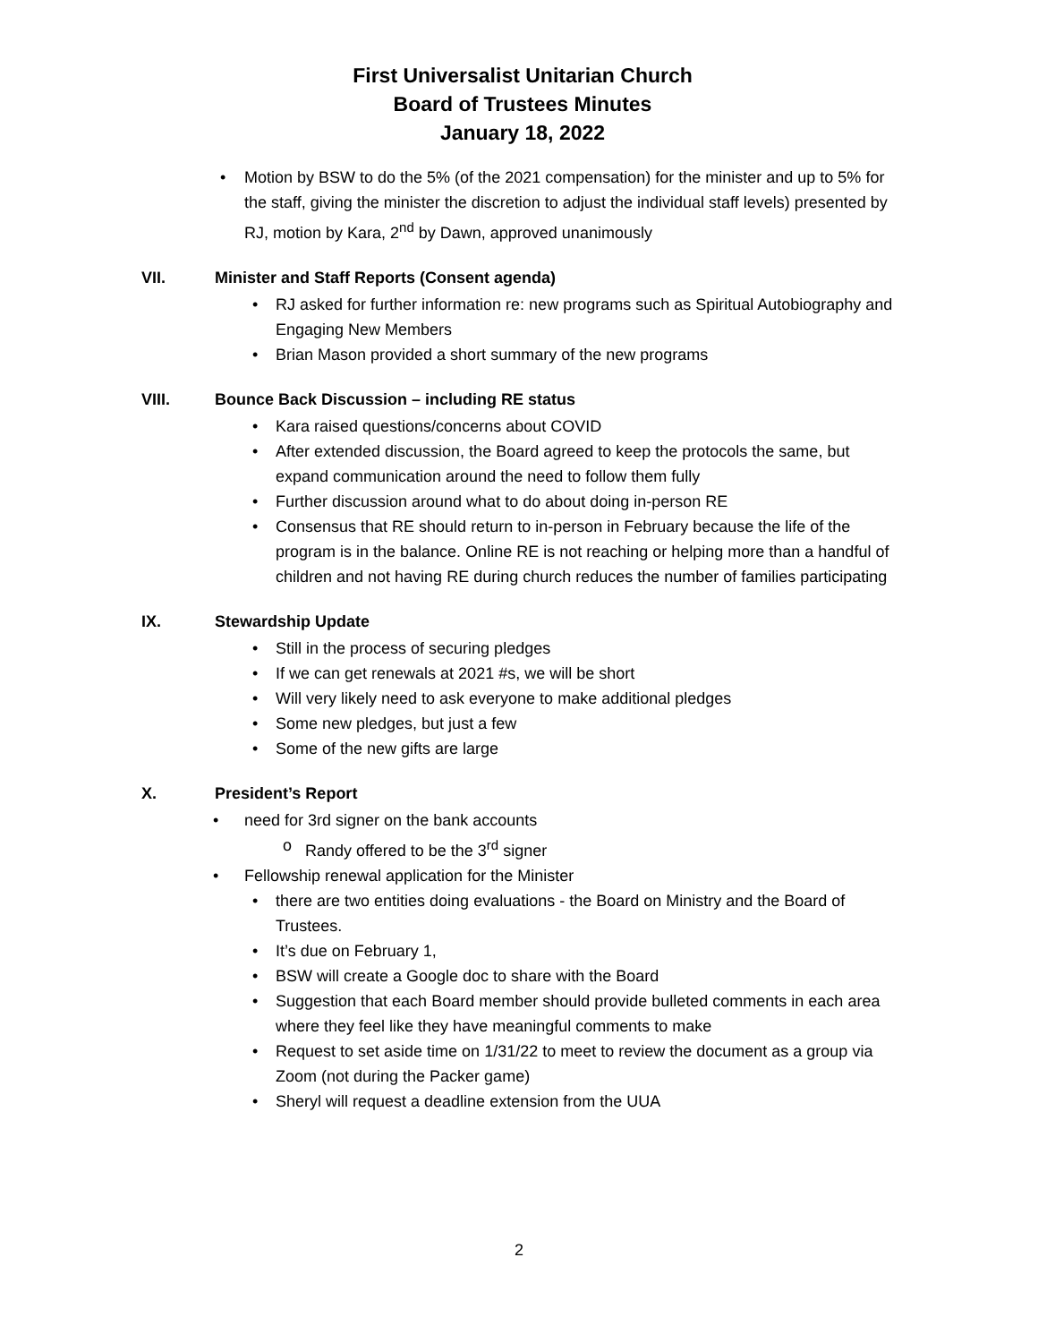First Universalist Unitarian Church
Board of Trustees Minutes
January 18, 2022
• Motion by BSW to do the 5% (of the 2021 compensation) for the minister and up to 5% for the staff, giving the minister the discretion to adjust the individual staff levels) presented by RJ, motion by Kara, 2<sup>nd</sup> by Dawn, approved unanimously
VII. Minister and Staff Reports (Consent agenda)
• RJ asked for further information re: new programs such as Spiritual Autobiography and Engaging New Members
• Brian Mason provided a short summary of the new programs
VIII. Bounce Back Discussion – including RE status
• Kara raised questions/concerns about COVID
• After extended discussion, the Board agreed to keep the protocols the same, but expand communication around the need to follow them fully
• Further discussion around what to do about doing in-person RE
• Consensus that RE should return to in-person in February because the life of the program is in the balance. Online RE is not reaching or helping more than a handful of children and not having RE during church reduces the number of families participating
IX. Stewardship Update
• Still in the process of securing pledges
• If we can get renewals at 2021 #s, we will be short
• Will very likely need to ask everyone to make additional pledges
• Some new pledges, but just a few
• Some of the new gifts are large
X. President’s Report
• need for 3rd signer on the bank accounts
o Randy offered to be the 3<sup>rd</sup> signer
• Fellowship renewal application for the Minister
• there are two entities doing evaluations - the Board on Ministry and the Board of Trustees.
• It’s due on February 1,
• BSW will create a Google doc to share with the Board
• Suggestion that each Board member should provide bulleted comments in each area where they feel like they have meaningful comments to make
• Request to set aside time on 1/31/22 to meet to review the document as a group via Zoom (not during the Packer game)
• Sheryl will request a deadline extension from the UUA
2